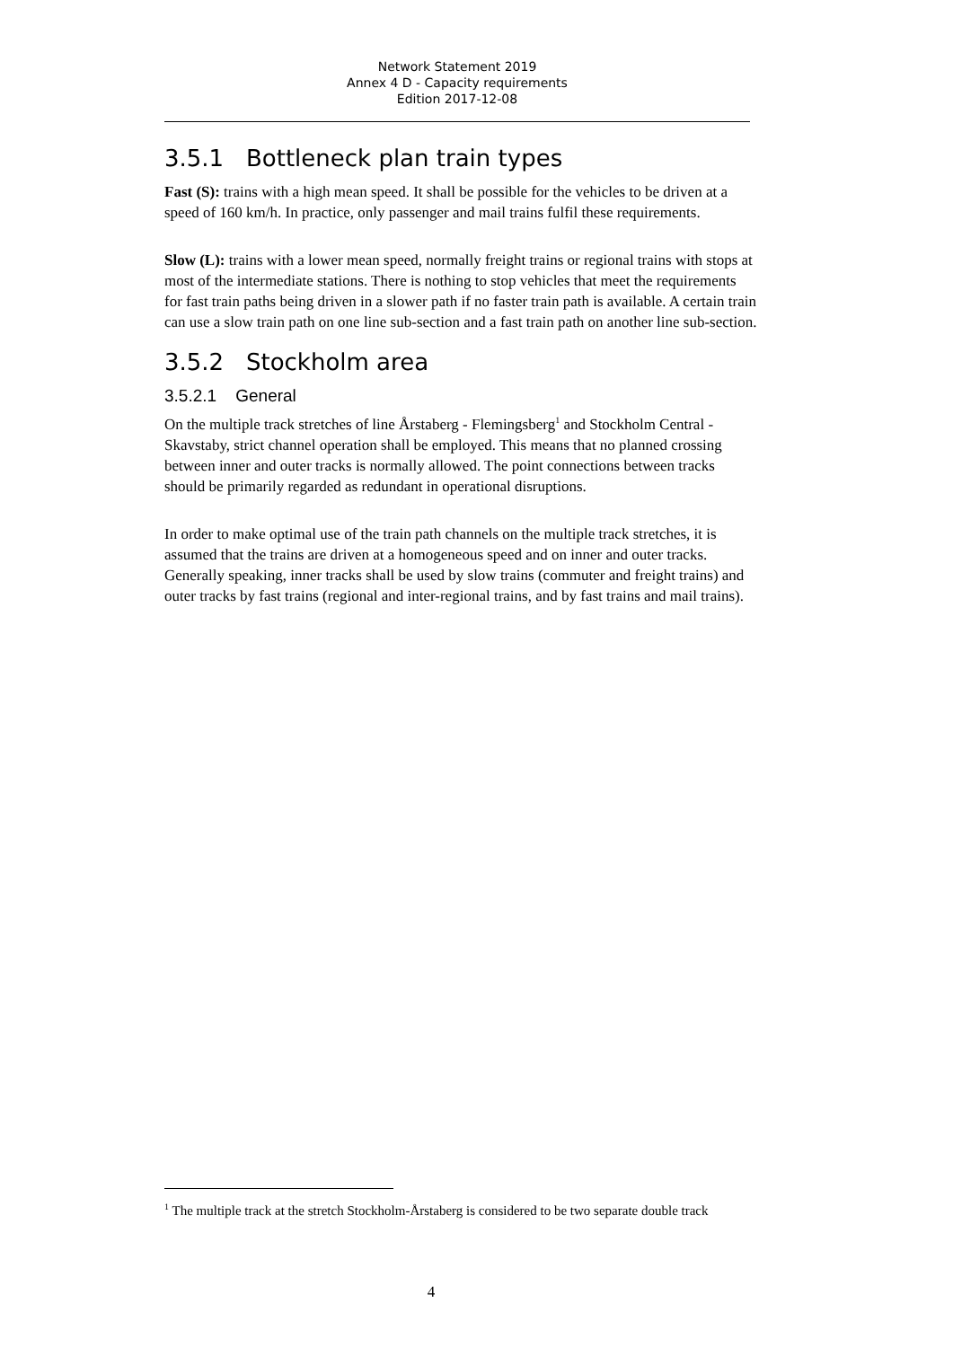Network Statement 2019
Annex 4 D - Capacity requirements
Edition 2017-12-08
3.5.1 Bottleneck plan train types
Fast (S): trains with a high mean speed. It shall be possible for the vehicles to be driven at a speed of 160 km/h. In practice, only passenger and mail trains fulfil these requirements.
Slow (L): trains with a lower mean speed, normally freight trains or regional trains with stops at most of the intermediate stations. There is nothing to stop vehicles that meet the requirements for fast train paths being driven in a slower path if no faster train path is available. A certain train can use a slow train path on one line sub-section and a fast train path on another line sub-section.
3.5.2 Stockholm area
3.5.2.1 General
On the multiple track stretches of line Årstaberg - Flemingsberg<sup>1</sup> and Stockholm Central - Skavstaby, strict channel operation shall be employed. This means that no planned crossing between inner and outer tracks is normally allowed. The point connections between tracks should be primarily regarded as redundant in operational disruptions.
In order to make optimal use of the train path channels on the multiple track stretches, it is assumed that the trains are driven at a homogeneous speed and on inner and outer tracks. Generally speaking, inner tracks shall be used by slow trains (commuter and freight trains) and outer tracks by fast trains (regional and inter-regional trains, and by fast trains and mail trains).
<sup>1</sup> The multiple track at the stretch Stockholm-Årstaberg is considered to be two separate double track
4